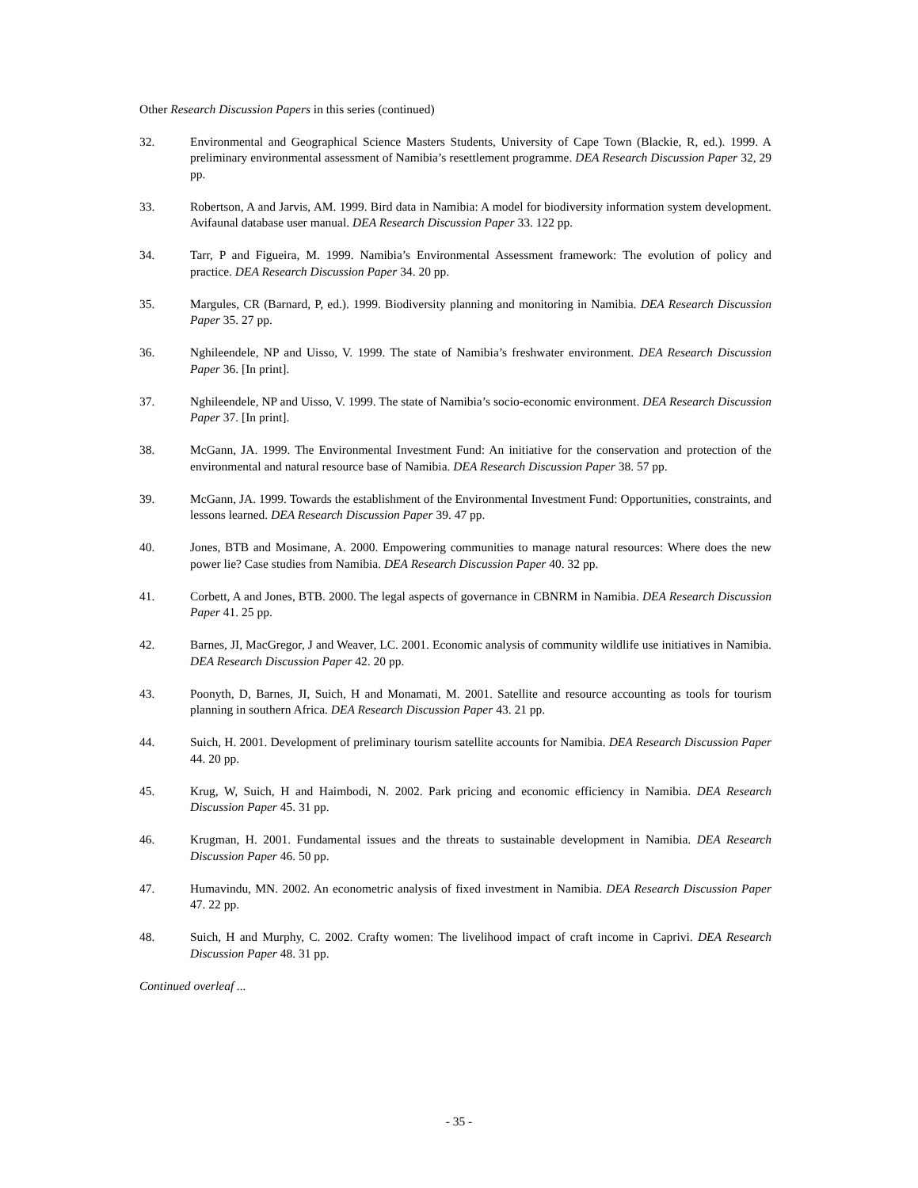Other Research Discussion Papers in this series (continued)
32. Environmental and Geographical Science Masters Students, University of Cape Town (Blackie, R, ed.). 1999. A preliminary environmental assessment of Namibia’s resettlement programme. DEA Research Discussion Paper 32, 29 pp.
33. Robertson, A and Jarvis, AM. 1999. Bird data in Namibia: A model for biodiversity information system development. Avifaunal database user manual. DEA Research Discussion Paper 33. 122 pp.
34. Tarr, P and Figueira, M. 1999. Namibia’s Environmental Assessment framework: The evolution of policy and practice. DEA Research Discussion Paper 34. 20 pp.
35. Margules, CR (Barnard, P, ed.). 1999. Biodiversity planning and monitoring in Namibia. DEA Research Discussion Paper 35. 27 pp.
36. Nghileendele, NP and Uisso, V. 1999. The state of Namibia’s freshwater environment. DEA Research Discussion Paper 36. [In print].
37. Nghileendele, NP and Uisso, V. 1999. The state of Namibia’s socio-economic environment. DEA Research Discussion Paper 37. [In print].
38. McGann, JA. 1999. The Environmental Investment Fund: An initiative for the conservation and protection of the environmental and natural resource base of Namibia. DEA Research Discussion Paper 38. 57 pp.
39. McGann, JA. 1999. Towards the establishment of the Environmental Investment Fund: Opportunities, constraints, and lessons learned. DEA Research Discussion Paper 39. 47 pp.
40. Jones, BTB and Mosimane, A. 2000. Empowering communities to manage natural resources: Where does the new power lie? Case studies from Namibia. DEA Research Discussion Paper 40. 32 pp.
41. Corbett, A and Jones, BTB. 2000. The legal aspects of governance in CBNRM in Namibia. DEA Research Discussion Paper 41. 25 pp.
42. Barnes, JI, MacGregor, J and Weaver, LC. 2001. Economic analysis of community wildlife use initiatives in Namibia. DEA Research Discussion Paper 42. 20 pp.
43. Poonyth, D, Barnes, JI, Suich, H and Monamati, M. 2001. Satellite and resource accounting as tools for tourism planning in southern Africa. DEA Research Discussion Paper 43. 21 pp.
44. Suich, H. 2001. Development of preliminary tourism satellite accounts for Namibia. DEA Research Discussion Paper 44. 20 pp.
45. Krug, W, Suich, H and Haimbodi, N. 2002. Park pricing and economic efficiency in Namibia. DEA Research Discussion Paper 45. 31 pp.
46. Krugman, H. 2001. Fundamental issues and the threats to sustainable development in Namibia. DEA Research Discussion Paper 46. 50 pp.
47. Humavindu, MN. 2002. An econometric analysis of fixed investment in Namibia. DEA Research Discussion Paper 47. 22 pp.
48. Suich, H and Murphy, C. 2002. Crafty women: The livelihood impact of craft income in Caprivi. DEA Research Discussion Paper 48. 31 pp.
Continued overleaf ...
- 35 -